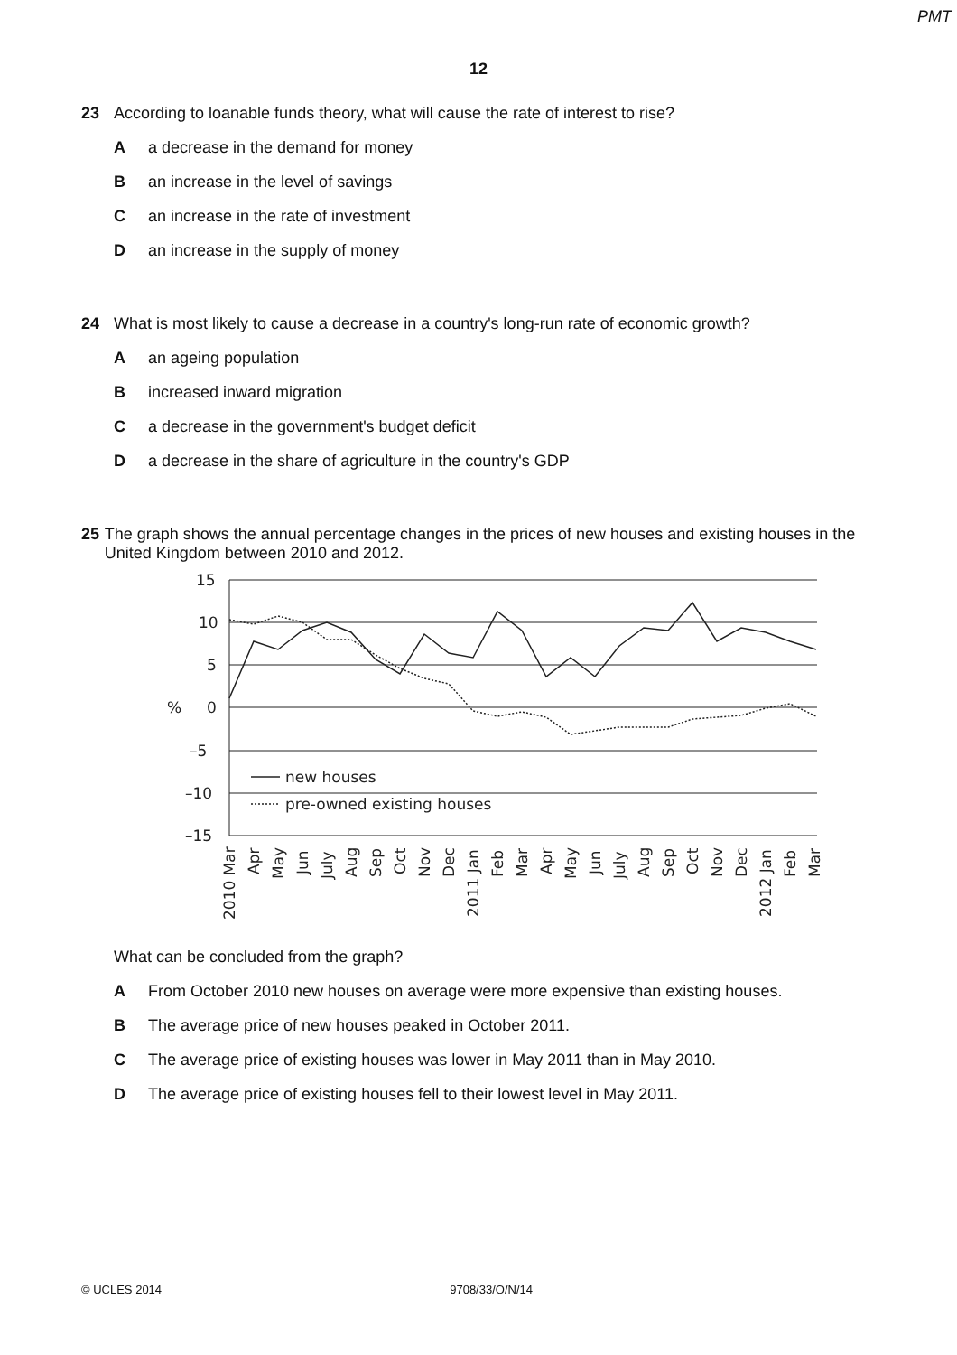PMT
12
23 According to loanable funds theory, what will cause the rate of interest to rise?
Aa decrease in the demand for money
Ban increase in the level of savings
Can increase in the rate of investment
Dan increase in the supply of money
24 What is most likely to cause a decrease in a country's long-run rate of economic growth?
Aan ageing population
Bincreased inward migration
Ca decrease in the government's budget deficit
Da decrease in the share of agriculture in the country's GDP
25 The graph shows the annual percentage changes in the prices of new houses and existing houses in the United Kingdom between 2010 and 2012.
15
10
5
0
–5
–10
–15
%
new houses
pre-owned existing houses
2010 Mar
Apr
May
Jun
July
Aug
Sep
Oct
Nov
Dec
2011 Jan
Feb
Mar
Apr
May
Jun
July
Aug
Sep
Oct
Nov
Dec
2012 Jan
Feb
Mar
What can be concluded from the graph?
A From October 2010 new houses on average were more expensive than existing houses.
B The average price of new houses peaked in October 2011.
C The average price of existing houses was lower in May 2011 than in May 2010.
D The average price of existing houses fell to their lowest level in May 2011.
© UCLES 2014 9708/33/O/N/14